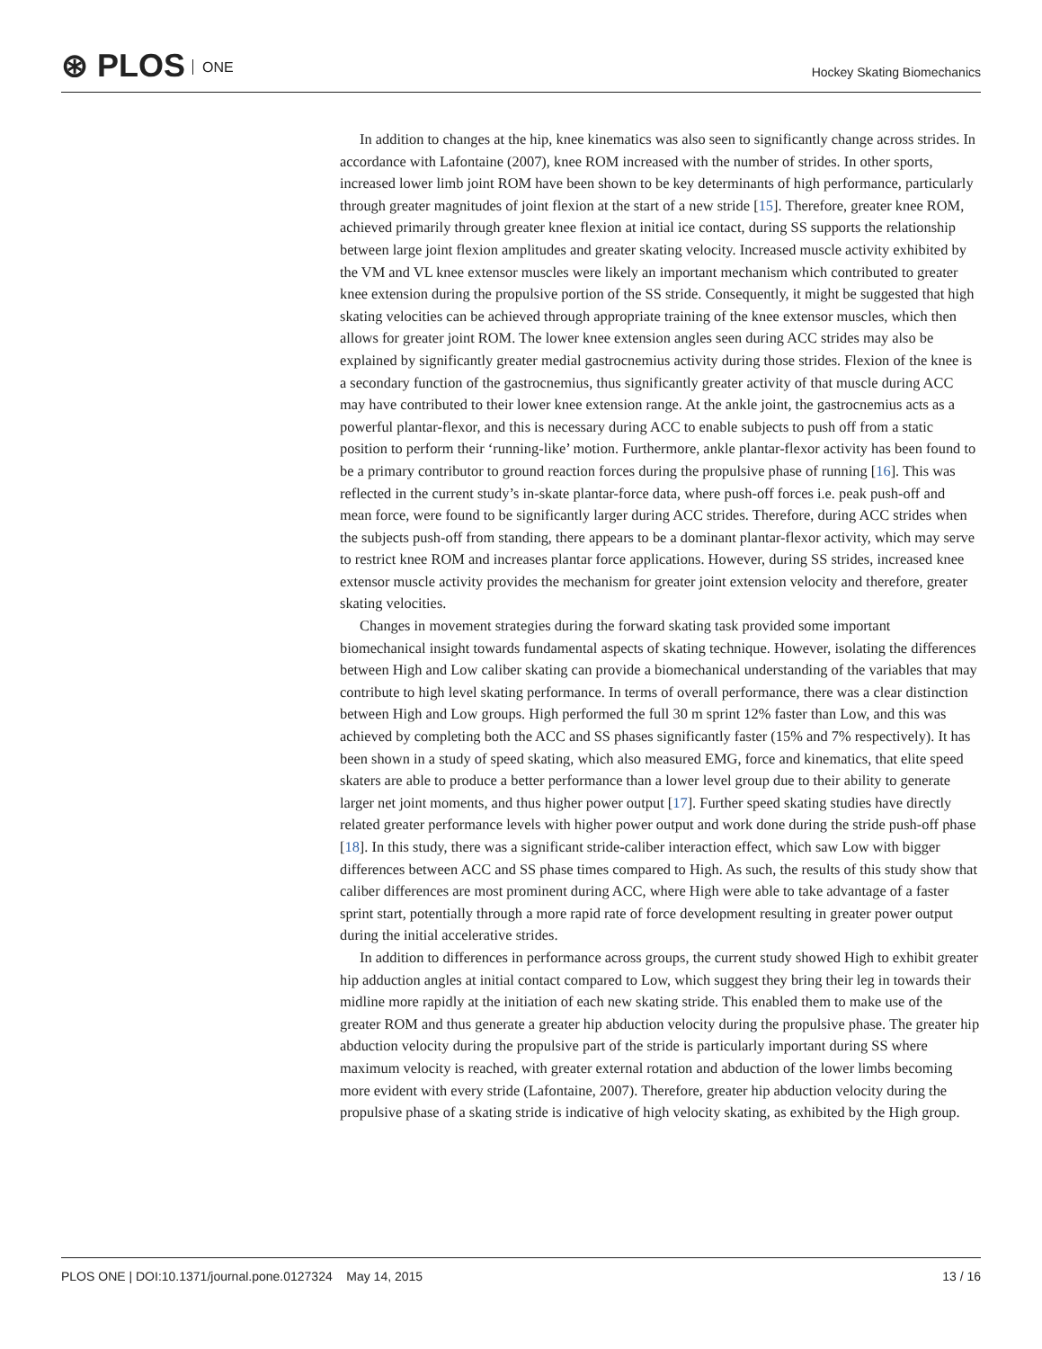⊛ PLOS ONE
Hockey Skating Biomechanics
In addition to changes at the hip, knee kinematics was also seen to significantly change across strides. In accordance with Lafontaine (2007), knee ROM increased with the number of strides. In other sports, increased lower limb joint ROM have been shown to be key determinants of high performance, particularly through greater magnitudes of joint flexion at the start of a new stride [15]. Therefore, greater knee ROM, achieved primarily through greater knee flexion at initial ice contact, during SS supports the relationship between large joint flexion amplitudes and greater skating velocity. Increased muscle activity exhibited by the VM and VL knee extensor muscles were likely an important mechanism which contributed to greater knee extension during the propulsive portion of the SS stride. Consequently, it might be suggested that high skating velocities can be achieved through appropriate training of the knee extensor muscles, which then allows for greater joint ROM. The lower knee extension angles seen during ACC strides may also be explained by significantly greater medial gastrocnemius activity during those strides. Flexion of the knee is a secondary function of the gastrocnemius, thus significantly greater activity of that muscle during ACC may have contributed to their lower knee extension range. At the ankle joint, the gastrocnemius acts as a powerful plantar-flexor, and this is necessary during ACC to enable subjects to push off from a static position to perform their ‘running-like’ motion. Furthermore, ankle plantar-flexor activity has been found to be a primary contributor to ground reaction forces during the propulsive phase of running [16]. This was reflected in the current study’s in-skate plantar-force data, where push-off forces i.e. peak push-off and mean force, were found to be significantly larger during ACC strides. Therefore, during ACC strides when the subjects push-off from standing, there appears to be a dominant plantar-flexor activity, which may serve to restrict knee ROM and increases plantar force applications. However, during SS strides, increased knee extensor muscle activity provides the mechanism for greater joint extension velocity and therefore, greater skating velocities.
Changes in movement strategies during the forward skating task provided some important biomechanical insight towards fundamental aspects of skating technique. However, isolating the differences between High and Low caliber skating can provide a biomechanical understanding of the variables that may contribute to high level skating performance. In terms of overall performance, there was a clear distinction between High and Low groups. High performed the full 30 m sprint 12% faster than Low, and this was achieved by completing both the ACC and SS phases significantly faster (15% and 7% respectively). It has been shown in a study of speed skating, which also measured EMG, force and kinematics, that elite speed skaters are able to produce a better performance than a lower level group due to their ability to generate larger net joint moments, and thus higher power output [17]. Further speed skating studies have directly related greater performance levels with higher power output and work done during the stride push-off phase [18]. In this study, there was a significant stride-caliber interaction effect, which saw Low with bigger differences between ACC and SS phase times compared to High. As such, the results of this study show that caliber differences are most prominent during ACC, where High were able to take advantage of a faster sprint start, potentially through a more rapid rate of force development resulting in greater power output during the initial accelerative strides.
In addition to differences in performance across groups, the current study showed High to exhibit greater hip adduction angles at initial contact compared to Low, which suggest they bring their leg in towards their midline more rapidly at the initiation of each new skating stride. This enabled them to make use of the greater ROM and thus generate a greater hip abduction velocity during the propulsive phase. The greater hip abduction velocity during the propulsive part of the stride is particularly important during SS where maximum velocity is reached, with greater external rotation and abduction of the lower limbs becoming more evident with every stride (Lafontaine, 2007). Therefore, greater hip abduction velocity during the propulsive phase of a skating stride is indicative of high velocity skating, as exhibited by the High group.
PLOS ONE | DOI:10.1371/journal.pone.0127324 May 14, 2015
13 / 16